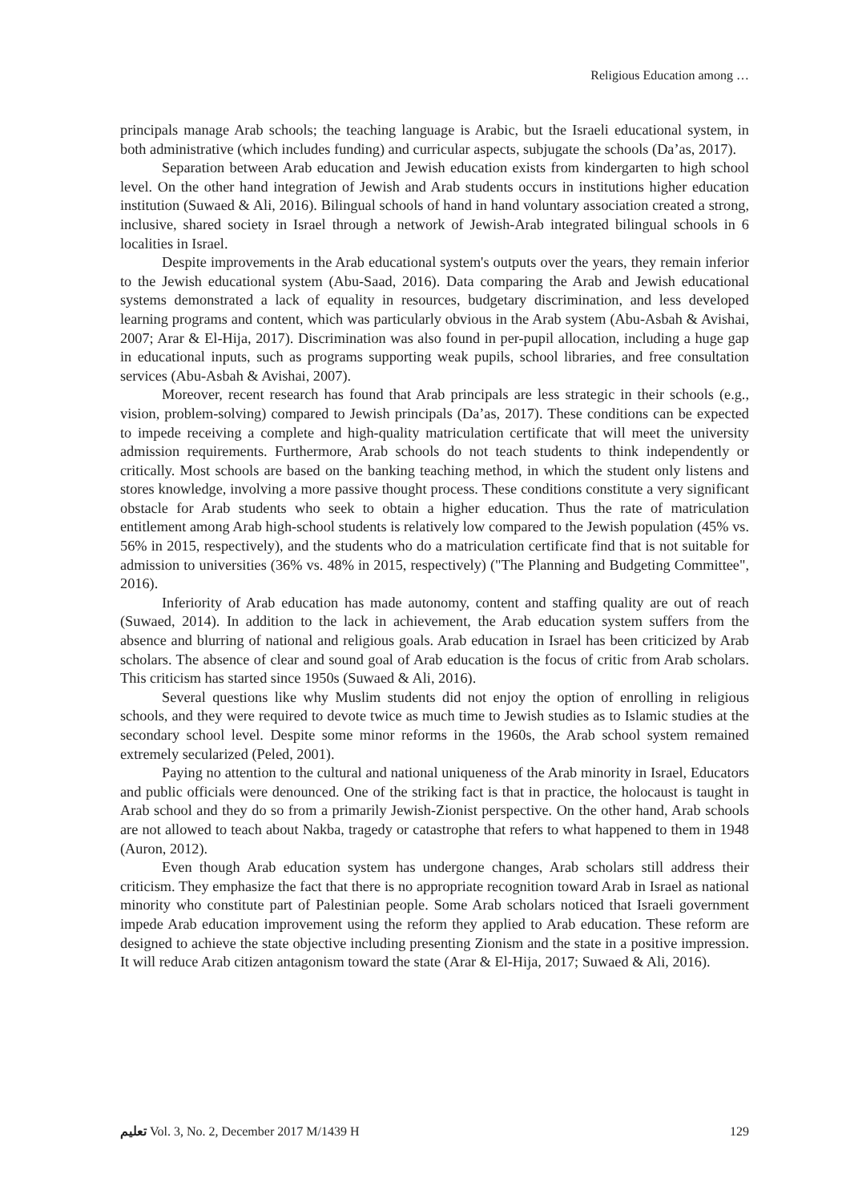Religious Education among …
principals manage Arab schools; the teaching language is Arabic, but the Israeli educational system, in both administrative (which includes funding) and curricular aspects, subjugate the schools (Da’as, 2017).
Separation between Arab education and Jewish education exists from kindergarten to high school level. On the other hand integration of Jewish and Arab students occurs in institutions higher education institution (Suwaed & Ali, 2016). Bilingual schools of hand in hand voluntary association created a strong, inclusive, shared society in Israel through a network of Jewish-Arab integrated bilingual schools in 6 localities in Israel.
Despite improvements in the Arab educational system's outputs over the years, they remain inferior to the Jewish educational system (Abu-Saad, 2016). Data comparing the Arab and Jewish educational systems demonstrated a lack of equality in resources, budgetary discrimination, and less developed learning programs and content, which was particularly obvious in the Arab system (Abu-Asbah & Avishai, 2007; Arar & El-Hija, 2017). Discrimination was also found in per-pupil allocation, including a huge gap in educational inputs, such as programs supporting weak pupils, school libraries, and free consultation services (Abu-Asbah & Avishai, 2007).
Moreover, recent research has found that Arab principals are less strategic in their schools (e.g., vision, problem-solving) compared to Jewish principals (Da’as, 2017). These conditions can be expected to impede receiving a complete and high-quality matriculation certificate that will meet the university admission requirements. Furthermore, Arab schools do not teach students to think independently or critically. Most schools are based on the banking teaching method, in which the student only listens and stores knowledge, involving a more passive thought process. These conditions constitute a very significant obstacle for Arab students who seek to obtain a higher education. Thus the rate of matriculation entitlement among Arab high-school students is relatively low compared to the Jewish population (45% vs. 56% in 2015, respectively), and the students who do a matriculation certificate find that is not suitable for admission to universities (36% vs. 48% in 2015, respectively) ("The Planning and Budgeting Committee", 2016).
Inferiority of Arab education has made autonomy, content and staffing quality are out of reach (Suwaed, 2014). In addition to the lack in achievement, the Arab education system suffers from the absence and blurring of national and religious goals. Arab education in Israel has been criticized by Arab scholars. The absence of clear and sound goal of Arab education is the focus of critic from Arab scholars. This criticism has started since 1950s (Suwaed & Ali, 2016).
Several questions like why Muslim students did not enjoy the option of enrolling in religious schools, and they were required to devote twice as much time to Jewish studies as to Islamic studies at the secondary school level. Despite some minor reforms in the 1960s, the Arab school system remained extremely secularized (Peled, 2001).
Paying no attention to the cultural and national uniqueness of the Arab minority in Israel, Educators and public officials were denounced. One of the striking fact is that in practice, the holocaust is taught in Arab school and they do so from a primarily Jewish-Zionist perspective. On the other hand, Arab schools are not allowed to teach about Nakba, tragedy or catastrophe that refers to what happened to them in 1948 (Auron, 2012).
Even though Arab education system has undergone changes, Arab scholars still address their criticism. They emphasize the fact that there is no appropriate recognition toward Arab in Israel as national minority who constitute part of Palestinian people. Some Arab scholars noticed that Israeli government impede Arab education improvement using the reform they applied to Arab education. These reform are designed to achieve the state objective including presenting Zionism and the state in a positive impression. It will reduce Arab citizen antagonism toward the state (Arar & El-Hija, 2017; Suwaed & Ali, 2016).
ﺗﻌﻠﻴﻢ Vol. 3, No. 2, December 2017 M/1439 H 129